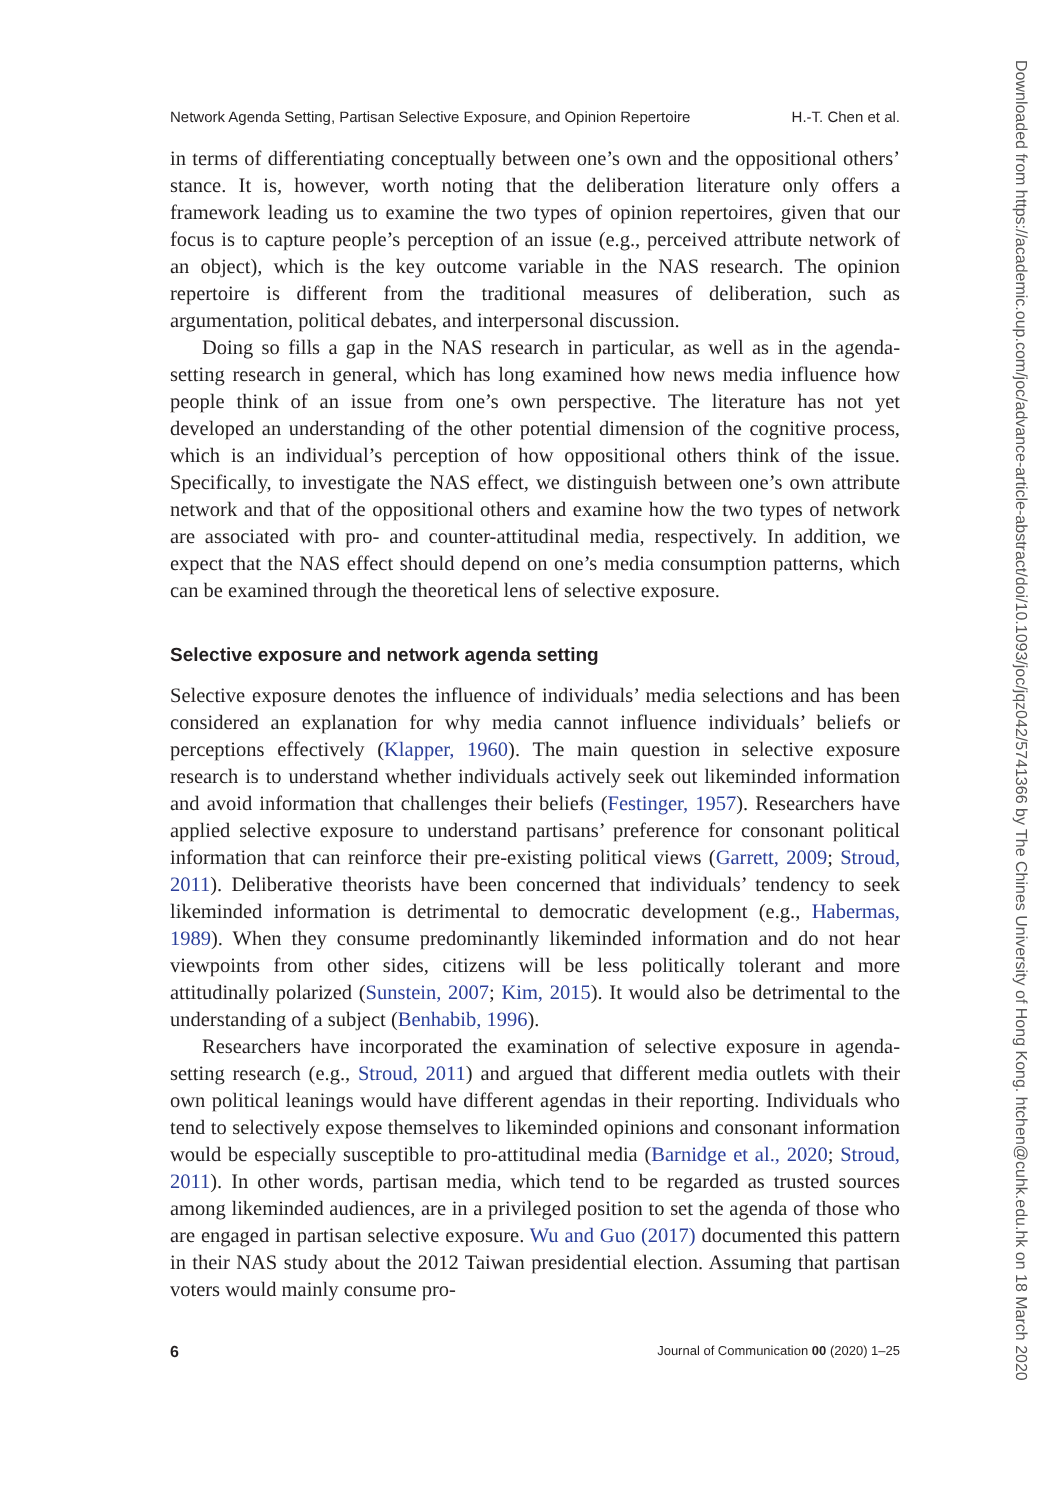Network Agenda Setting, Partisan Selective Exposure, and Opinion Repertoire H.-T. Chen et al.
in terms of differentiating conceptually between one’s own and the oppositional others’ stance. It is, however, worth noting that the deliberation literature only offers a framework leading us to examine the two types of opinion repertoires, given that our focus is to capture people’s perception of an issue (e.g., perceived attribute network of an object), which is the key outcome variable in the NAS research. The opinion repertoire is different from the traditional measures of deliberation, such as argumentation, political debates, and interpersonal discussion.
Doing so fills a gap in the NAS research in particular, as well as in the agenda-setting research in general, which has long examined how news media influence how people think of an issue from one’s own perspective. The literature has not yet developed an understanding of the other potential dimension of the cognitive process, which is an individual’s perception of how oppositional others think of the issue. Specifically, to investigate the NAS effect, we distinguish between one’s own attribute network and that of the oppositional others and examine how the two types of network are associated with pro- and counter-attitudinal media, respectively. In addition, we expect that the NAS effect should depend on one’s media consumption patterns, which can be examined through the theoretical lens of selective exposure.
Selective exposure and network agenda setting
Selective exposure denotes the influence of individuals’ media selections and has been considered an explanation for why media cannot influence individuals’ beliefs or perceptions effectively (Klapper, 1960). The main question in selective exposure research is to understand whether individuals actively seek out likeminded information and avoid information that challenges their beliefs (Festinger, 1957). Researchers have applied selective exposure to understand partisans’ preference for consonant political information that can reinforce their pre-existing political views (Garrett, 2009; Stroud, 2011). Deliberative theorists have been concerned that individuals’ tendency to seek likeminded information is detrimental to democratic development (e.g., Habermas, 1989). When they consume predominantly likeminded information and do not hear viewpoints from other sides, citizens will be less politically tolerant and more attitudinally polarized (Sunstein, 2007; Kim, 2015). It would also be detrimental to the understanding of a subject (Benhabib, 1996).
Researchers have incorporated the examination of selective exposure in agenda-setting research (e.g., Stroud, 2011) and argued that different media outlets with their own political leanings would have different agendas in their reporting. Individuals who tend to selectively expose themselves to likeminded opinions and consonant information would be especially susceptible to pro-attitudinal media (Barnidge et al., 2020; Stroud, 2011). In other words, partisan media, which tend to be regarded as trusted sources among likeminded audiences, are in a privileged position to set the agenda of those who are engaged in partisan selective exposure. Wu and Guo (2017) documented this pattern in their NAS study about the 2012 Taiwan presidential election. Assuming that partisan voters would mainly consume pro-
6 Journal of Communication 00 (2020) 1–25
Downloaded from https://academic.oup.com/joc/advance-article-abstract/doi/10.1093/joc/jqz042/5741366 by The Chines University of Hong Kong. htchen@cuhk.edu.hk on 18 March 2020